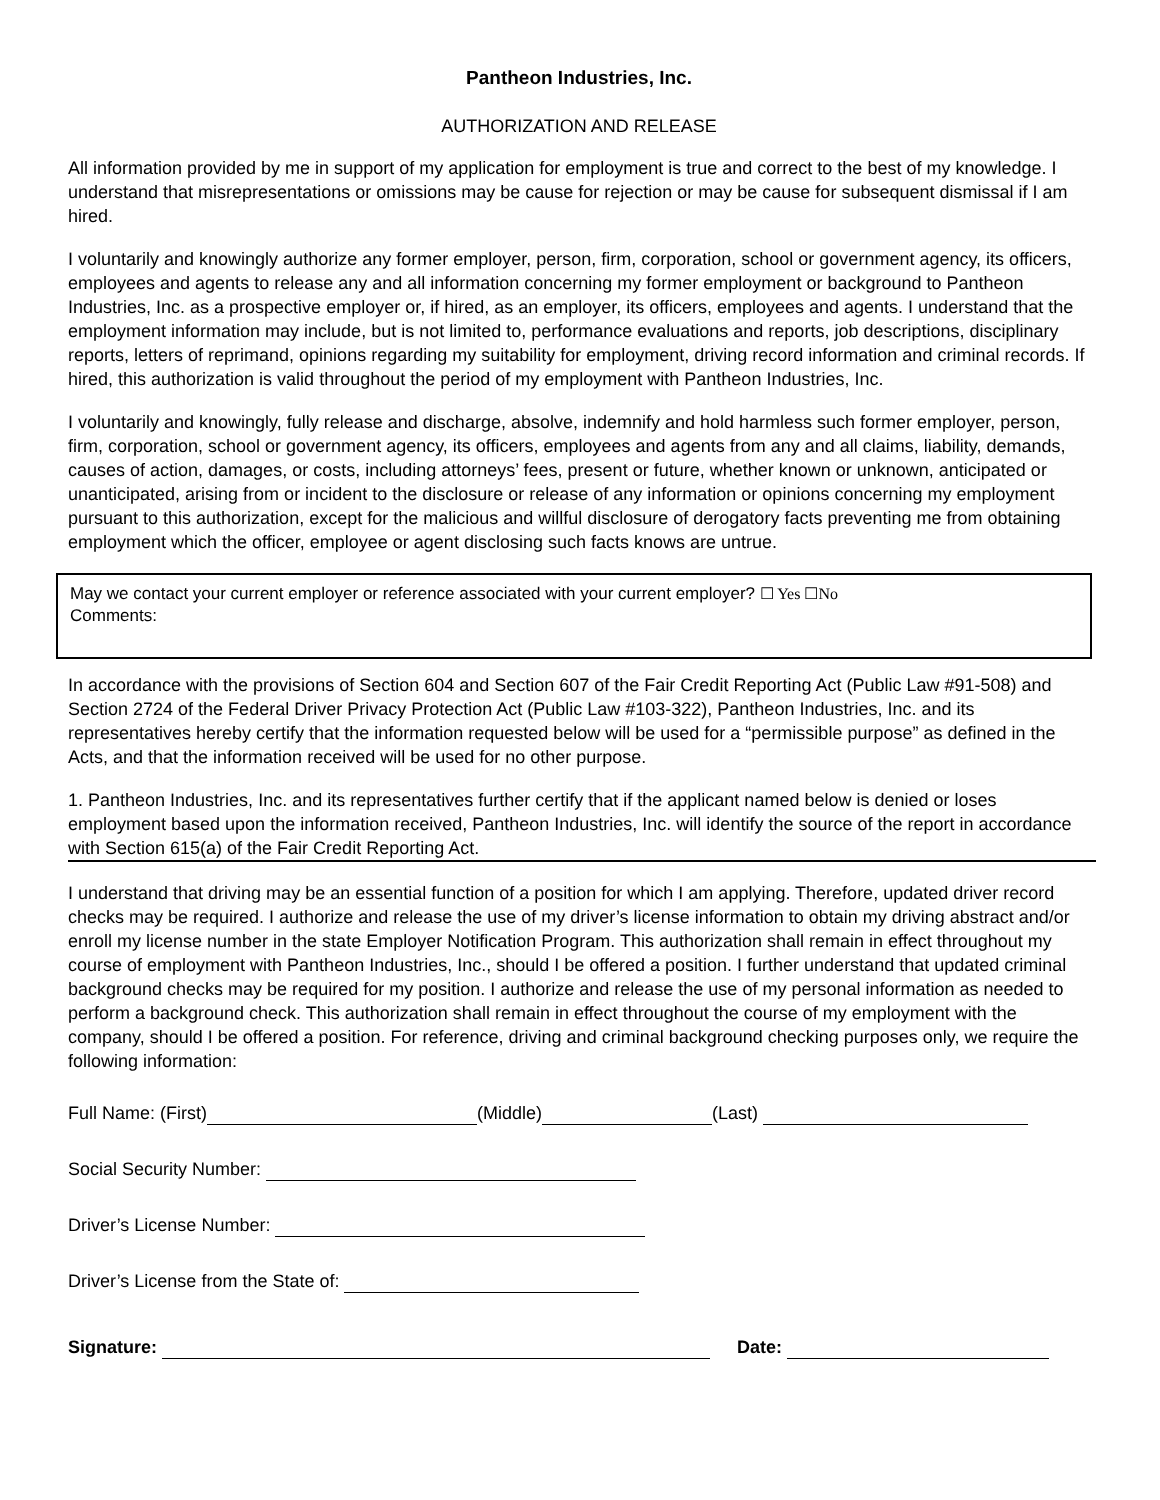Pantheon Industries, Inc.
AUTHORIZATION AND RELEASE
All information provided by me in support of my application for employment is true and correct to the best of my knowledge. I understand that misrepresentations or omissions may be cause for rejection or may be cause for subsequent dismissal if I am hired.
I voluntarily and knowingly authorize any former employer, person, firm, corporation, school or government agency, its officers, employees and agents to release any and all information concerning my former employment or background to Pantheon Industries, Inc. as a prospective employer or, if hired, as an employer, its officers, employees and agents. I understand that the employment information may include, but is not limited to, performance evaluations and reports, job descriptions, disciplinary reports, letters of reprimand, opinions regarding my suitability for employment, driving record information and criminal records. If hired, this authorization is valid throughout the period of my employment with Pantheon Industries, Inc.
I voluntarily and knowingly, fully release and discharge, absolve, indemnify and hold harmless such former employer, person, firm, corporation, school or government agency, its officers, employees and agents from any and all claims, liability, demands, causes of action, damages, or costs, including attorneys’ fees, present or future, whether known or unknown, anticipated or unanticipated, arising from or incident to the disclosure or release of any information or opinions concerning my employment pursuant to this authorization, except for the malicious and willful disclosure of derogatory facts preventing me from obtaining employment which the officer, employee or agent disclosing such facts knows are untrue.
May we contact your current employer or reference associated with your current employer? ☐ Yes ☐No
Comments:
In accordance with the provisions of Section 604 and Section 607 of the Fair Credit Reporting Act (Public Law #91-508) and Section 2724 of the Federal Driver Privacy Protection Act (Public Law #103-322), Pantheon Industries, Inc. and its representatives hereby certify that the information requested below will be used for a “permissible purpose” as defined in the Acts, and that the information received will be used for no other purpose.
1. Pantheon Industries, Inc. and its representatives further certify that if the applicant named below is denied or loses employment based upon the information received, Pantheon Industries, Inc. will identify the source of the report in accordance with Section 615(a) of the Fair Credit Reporting Act.
I understand that driving may be an essential function of a position for which I am applying. Therefore, updated driver record checks may be required. I authorize and release the use of my driver’s license information to obtain my driving abstract and/or enroll my license number in the state Employer Notification Program. This authorization shall remain in effect throughout my course of employment with Pantheon Industries, Inc., should I be offered a position. I further understand that updated criminal background checks may be required for my position. I authorize and release the use of my personal information as needed to perform a background check. This authorization shall remain in effect throughout the course of my employment with the company, should I be offered a position. For reference, driving and criminal background checking purposes only, we require the following information:
Full Name: (First) (Middle) (Last)
Social Security Number:
Driver’s License Number:
Driver’s License from the State of:
Signature: Date: